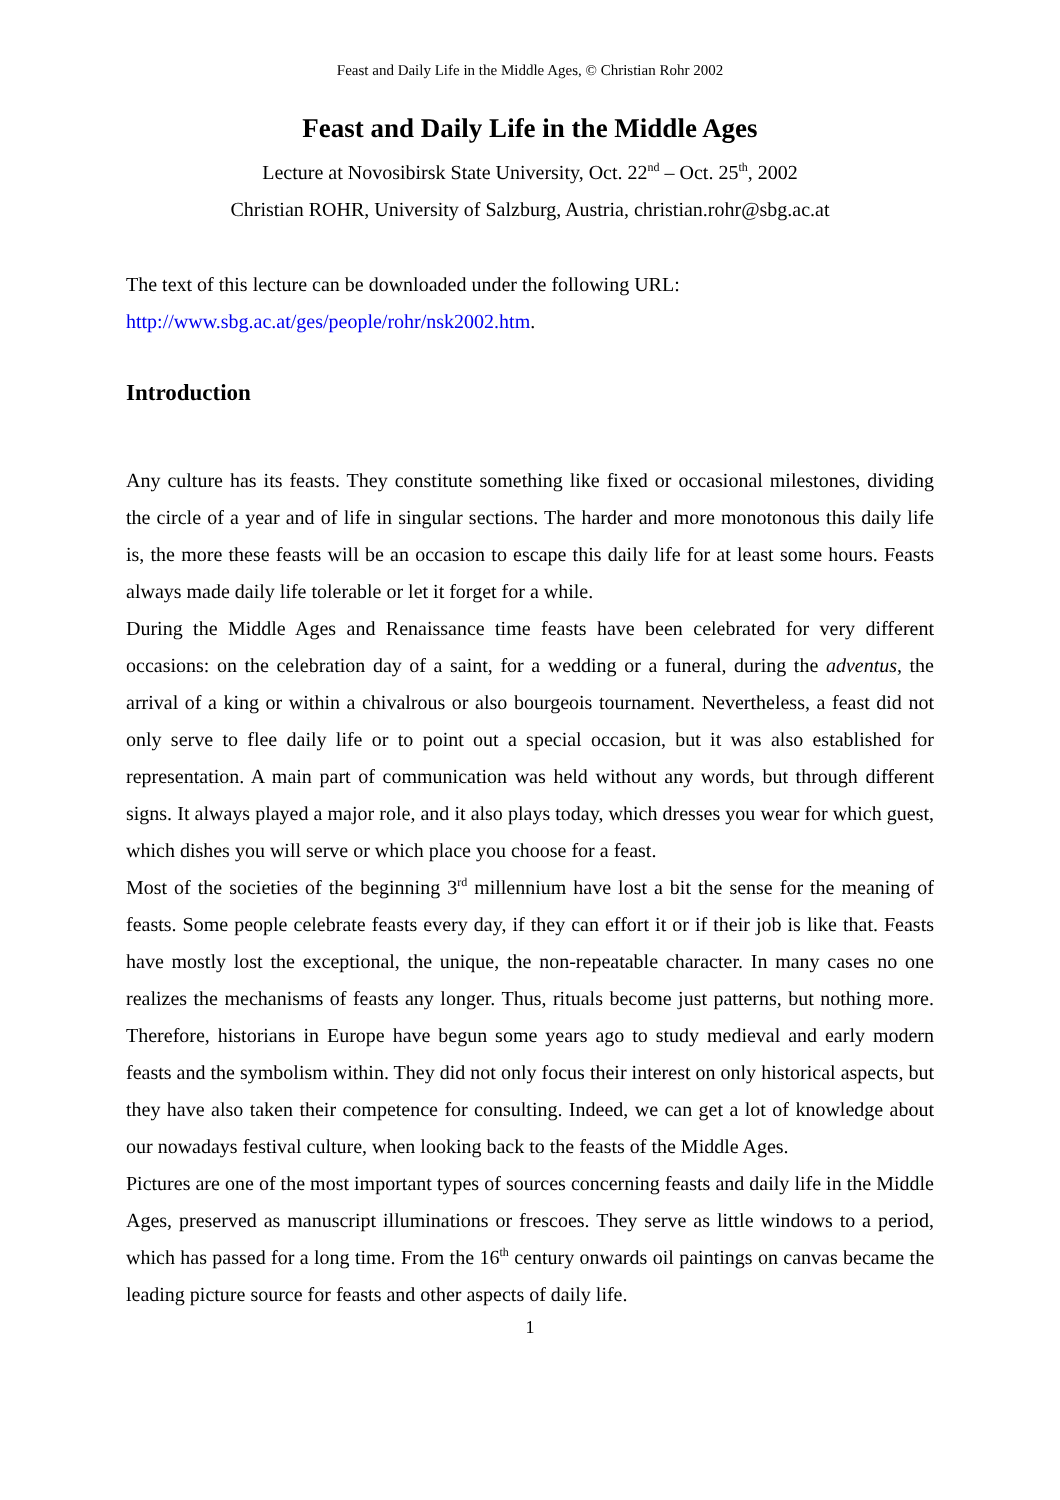Feast and Daily Life in the Middle Ages, © Christian Rohr 2002
Feast and Daily Life in the Middle Ages
Lecture at Novosibirsk State University, Oct. 22<sup>nd</sup> – Oct. 25<sup>th</sup>, 2002
Christian ROHR, University of Salzburg, Austria, christian.rohr@sbg.ac.at
The text of this lecture can be downloaded under the following URL:
http://www.sbg.ac.at/ges/people/rohr/nsk2002.htm.
Introduction
Any culture has its feasts. They constitute something like fixed or occasional milestones, dividing the circle of a year and of life in singular sections. The harder and more monotonous this daily life is, the more these feasts will be an occasion to escape this daily life for at least some hours. Feasts always made daily life tolerable or let it forget for a while.
During the Middle Ages and Renaissance time feasts have been celebrated for very different occasions: on the celebration day of a saint, for a wedding or a funeral, during the adventus, the arrival of a king or within a chivalrous or also bourgeois tournament. Nevertheless, a feast did not only serve to flee daily life or to point out a special occasion, but it was also established for representation. A main part of communication was held without any words, but through different signs. It always played a major role, and it also plays today, which dresses you wear for which guest, which dishes you will serve or which place you choose for a feast.
Most of the societies of the beginning 3<sup>rd</sup> millennium have lost a bit the sense for the meaning of feasts. Some people celebrate feasts every day, if they can effort it or if their job is like that. Feasts have mostly lost the exceptional, the unique, the non-repeatable character. In many cases no one realizes the mechanisms of feasts any longer. Thus, rituals become just patterns, but nothing more. Therefore, historians in Europe have begun some years ago to study medieval and early modern feasts and the symbolism within. They did not only focus their interest on only historical aspects, but they have also taken their competence for consulting. Indeed, we can get a lot of knowledge about our nowadays festival culture, when looking back to the feasts of the Middle Ages.
Pictures are one of the most important types of sources concerning feasts and daily life in the Middle Ages, preserved as manuscript illuminations or frescoes. They serve as little windows to a period, which has passed for a long time. From the 16<sup>th</sup> century onwards oil paintings on canvas became the leading picture source for feasts and other aspects of daily life.
1